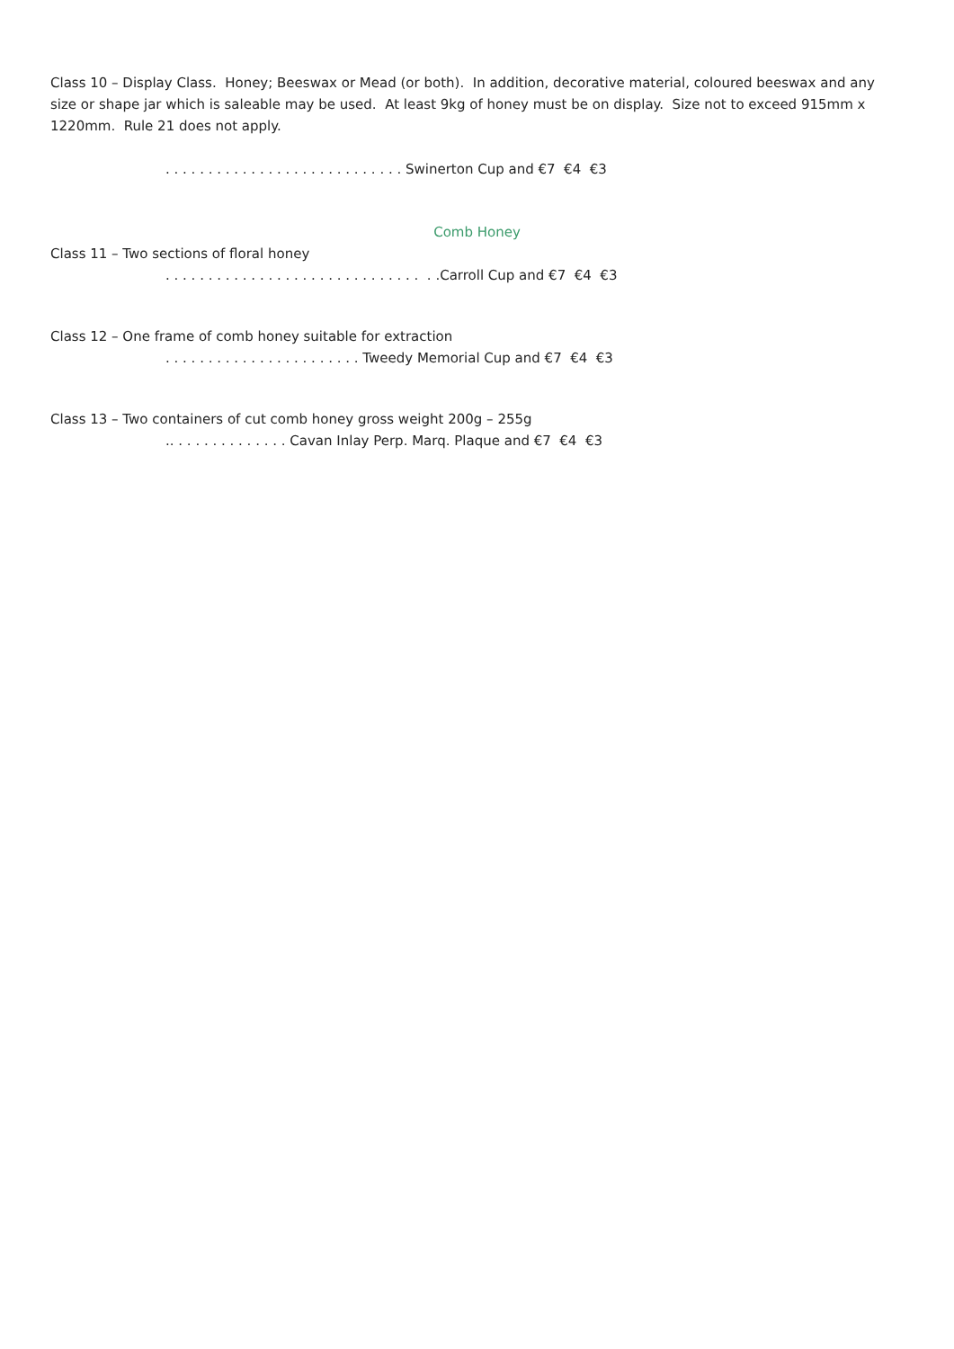Class 10 – Display Class. Honey; Beeswax or Mead (or both). In addition, decorative material, coloured beeswax and any size or shape jar which is saleable may be used. At least 9kg of honey must be on display. Size not to exceed 915mm x 1220mm. Rule 21 does not apply.
. . . . . . . . . . . . . . . . . . . . . . . . . . . . Swinerton Cup and €7 €4 €3
Comb Honey
Class 11 – Two sections of floral honey
. . . . . . . . . . . . . . . . . . . . . . . . . . . . . . . .Carroll Cup and €7 €4 €3
Class 12 – One frame of comb honey suitable for extraction
. . . . . . . . . . . . . . . . . . . . . . . Tweedy Memorial Cup and €7 €4 €3
Class 13 – Two containers of cut comb honey gross weight 200g – 255g
.. . . . . . . . . . . . . . Cavan Inlay Perp. Marq. Plaque and €7 €4 €3